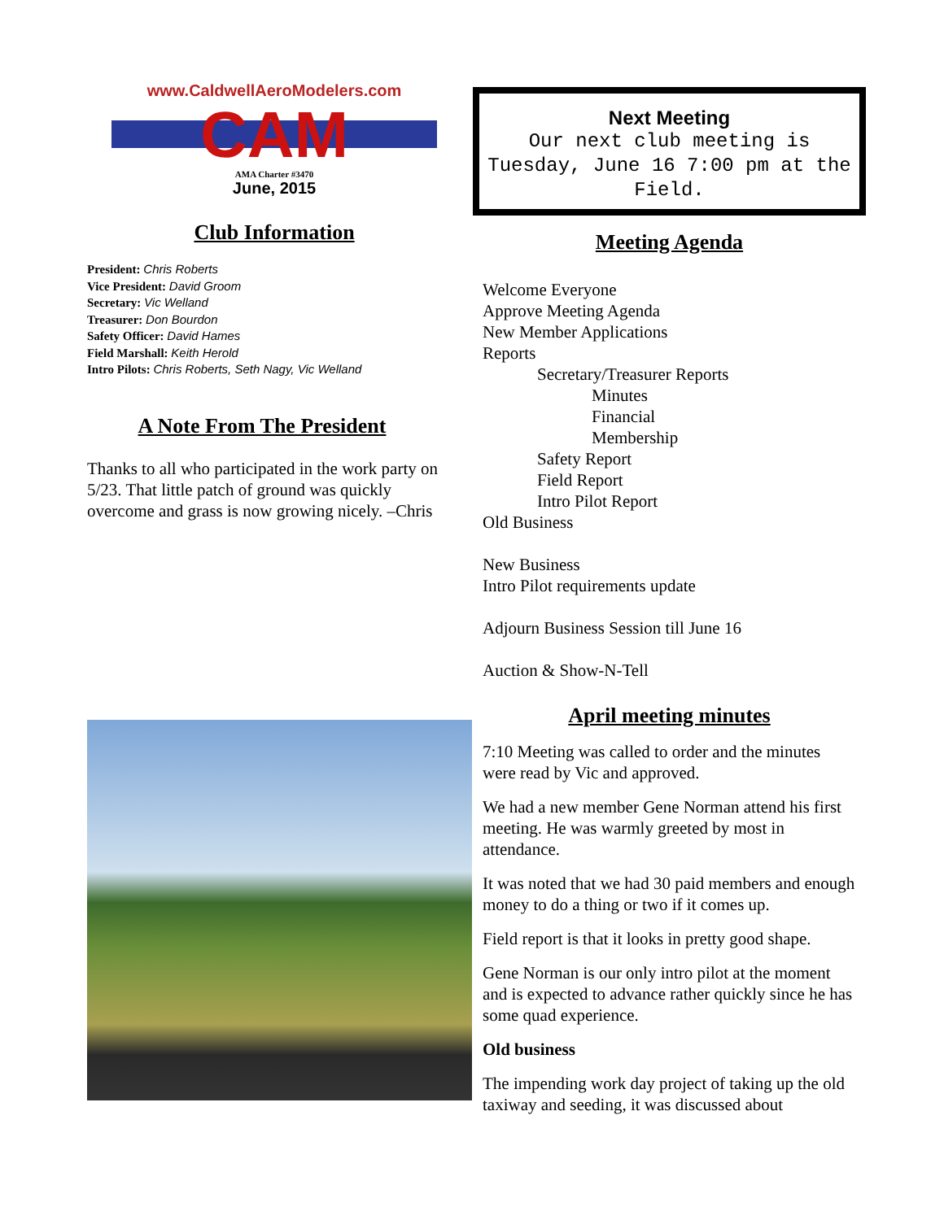www.CaldwellAeroModelers.com
CAM
AMA Charter #3470
June, 2015
Club Information
President: Chris Roberts
Vice President: David Groom
Secretary: Vic Welland
Treasurer: Don Bourdon
Safety Officer: David Hames
Field Marshall: Keith Herold
Intro Pilots: Chris Roberts, Seth Nagy, Vic Welland
A Note From The President
Thanks to all who participated in the work party on 5/23. That little patch of ground was quickly overcome and grass is now growing nicely. –Chris
Next Meeting
Our next club meeting is Tuesday, June 16 7:00 pm at the Field.
Meeting Agenda
Welcome Everyone
Approve Meeting Agenda
New Member Applications
Reports
Secretary/Treasurer Reports
Minutes
Financial
Membership
Safety Report
Field Report
Intro Pilot Report
Old Business
New Business
Intro Pilot requirements update
Adjourn Business Session till June 16
Auction & Show-N-Tell
April meeting minutes
7:10 Meeting was called to order and the minutes were read by Vic and approved.
We had a new member Gene Norman attend his first meeting. He was warmly greeted by most in attendance.
It was noted that we had 30 paid members and enough money to do a thing or two if it comes up.
Field report is that it looks in pretty good shape.
Gene Norman is our only intro pilot at the moment and is expected to advance rather quickly since he has some quad experience.
Old business
The impending work day project of taking up the old taxiway and seeding, it was discussed about